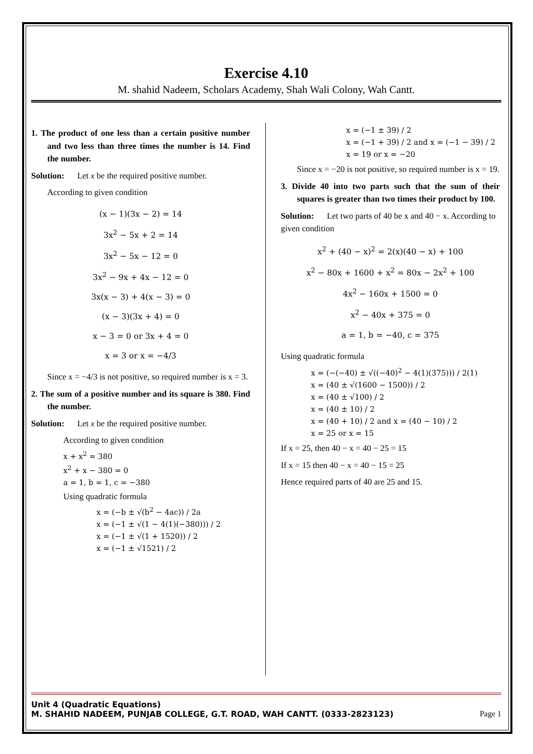Exercise 4.10
M. shahid Nadeem, Scholars Academy, Shah Wali Colony, Wah Cantt.
1. The product of one less than a certain positive number and two less than three times the number is 14. Find the number.
Solution: Let x be the required positive number.
According to given condition
(x − 1)(3x − 2) = 14
3x<sup>2</sup> − 5x + 2 = 14
3x<sup>2</sup> − 5x − 12 = 0
3x<sup>2</sup> − 9x + 4x − 12 = 0
3x(x − 3) + 4(x − 3) = 0
(x − 3)(3x + 4) = 0
x − 3 = 0 or 3x + 4 = 0
x = 3 or x = −4/3
Since x = −4/3 is not positive, so required number is x = 3.
2. The sum of a positive number and its square is 380. Find the number.
Solution: Let x be the required positive number.
According to given condition
x + x<sup>2</sup> = 380
x<sup>2</sup> + x − 380 = 0
a = 1, b = 1, c = −380
Using quadratic formula
x = (−b ± √(b<sup>2</sup> − 4ac)) / 2a
x = (−1 ± √(1 − 4(1)(−380))) / 2
x = (−1 ± √(1 + 1520)) / 2
x = (−1 ± √1521) / 2
x = (−1 ± 39) / 2
x = (−1 + 39) / 2 and x = (−1 − 39) / 2
x = 19 or x = −20
Since x = −20 is not positive, so required number is x = 19.
3. Divide 40 into two parts such that the sum of their squares is greater than two times their product by 100.
Solution: Let two parts of 40 be x and 40 − x. According to given condition
x<sup>2</sup> + (40 − x)<sup>2</sup> = 2(x)(40 − x) + 100
x<sup>2</sup> − 80x + 1600 + x<sup>2</sup> = 80x − 2x<sup>2</sup> + 100
4x<sup>2</sup> − 160x + 1500 = 0
x<sup>2</sup> − 40x + 375 = 0
a = 1, b = −40, c = 375
Using quadratic formula
x = (−(−40) ± √((−40)<sup>2</sup> − 4(1)(375))) / 2(1)
x = (40 ± √(1600 − 1500)) / 2
x = (40 ± √100) / 2
x = (40 ± 10) / 2
x = (40 + 10) / 2 and x = (40 − 10) / 2
x = 25 or x = 15
If x = 25, then 40 − x = 40 − 25 = 15
If x = 15 then 40 − x = 40 − 15 = 25
Hence required parts of 40 are 25 and 15.
Unit 4 (Quadratic Equations)
M. SHAHID NADEEM, PUNJAB COLLEGE, G.T. ROAD, WAH CANTT. (0333-2823123) Page 1